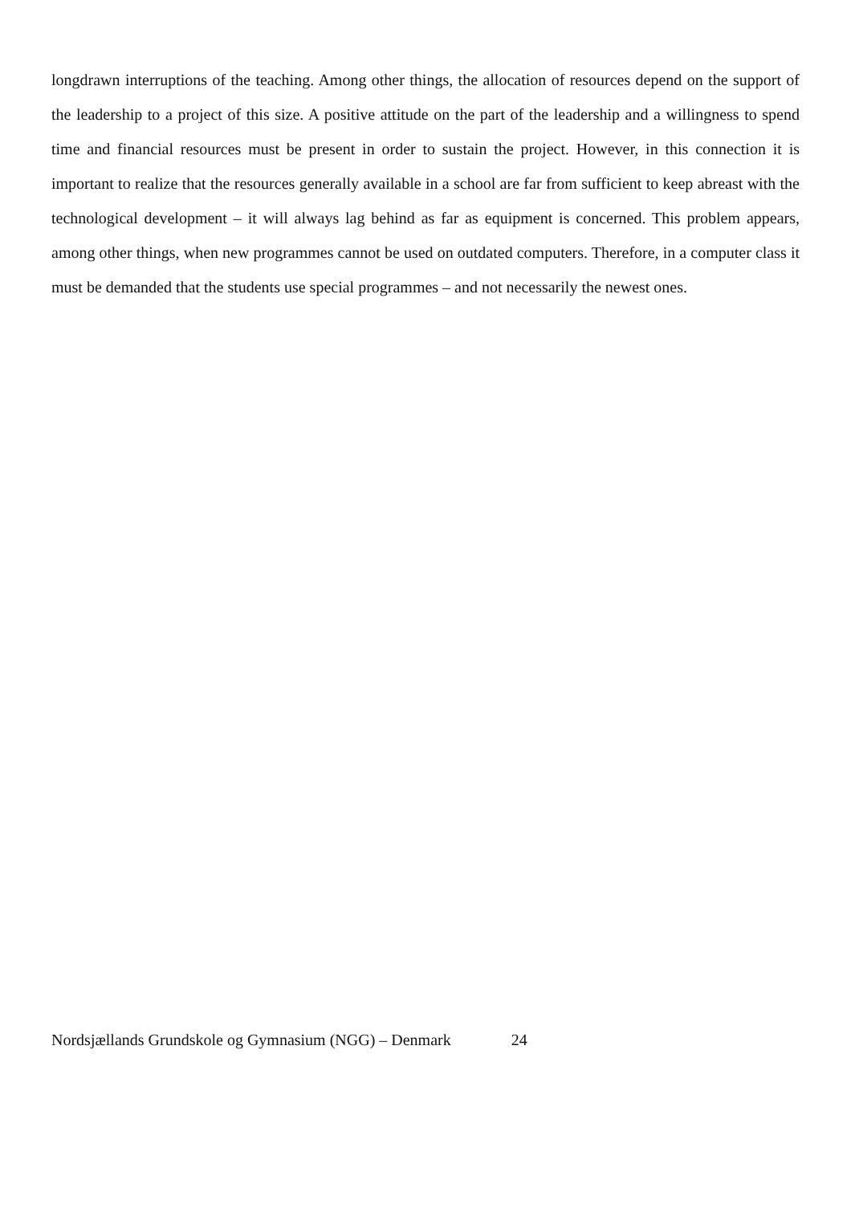longdrawn interruptions of the teaching. Among other things, the allocation of resources depend on the support of the leadership to a project of this size. A positive attitude on the part of the leadership and a willingness to spend time and financial resources must be present in order to sustain the project. However, in this connection it is important to realize that the resources generally available in a school are far from sufficient to keep abreast with the technological development – it will always lag behind as far as equipment is concerned. This problem appears, among other things, when new programmes cannot be used on outdated computers. Therefore, in a computer class it must be demanded that the students use special programmes – and not necessarily the newest ones.
Nordsjællands Grundskole og Gymnasium (NGG) – Denmark 24